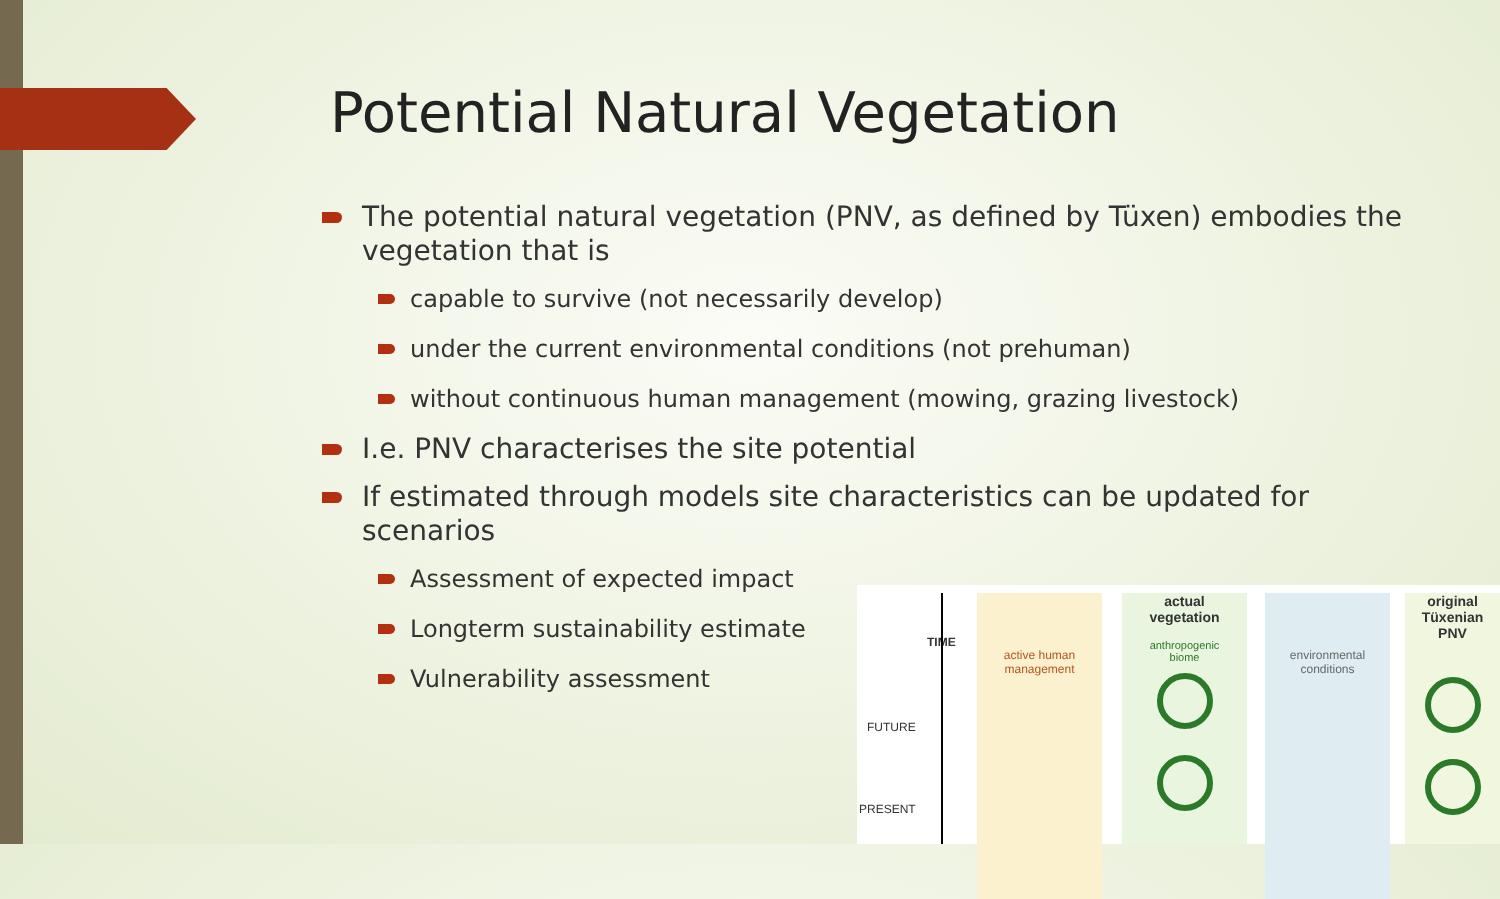Potential Natural Vegetation
The potential natural vegetation (PNV, as defined by Tüxen) embodies the vegetation that is
capable to survive (not necessarily develop)
under the current environmental conditions (not prehuman)
without continuous human management (mowing, grazing livestock)
I.e. PNV characterises the site potential
If estimated through models site characteristics can be updated for scenarios
Assessment of expected impact
Longterm sustainability estimate
Vulnerability assessment
TIME
FUTURE
PRESENT
active human
management
actual
vegetation
anthropogenic
biome
environmental
conditions
original
Tüxenian
PNV